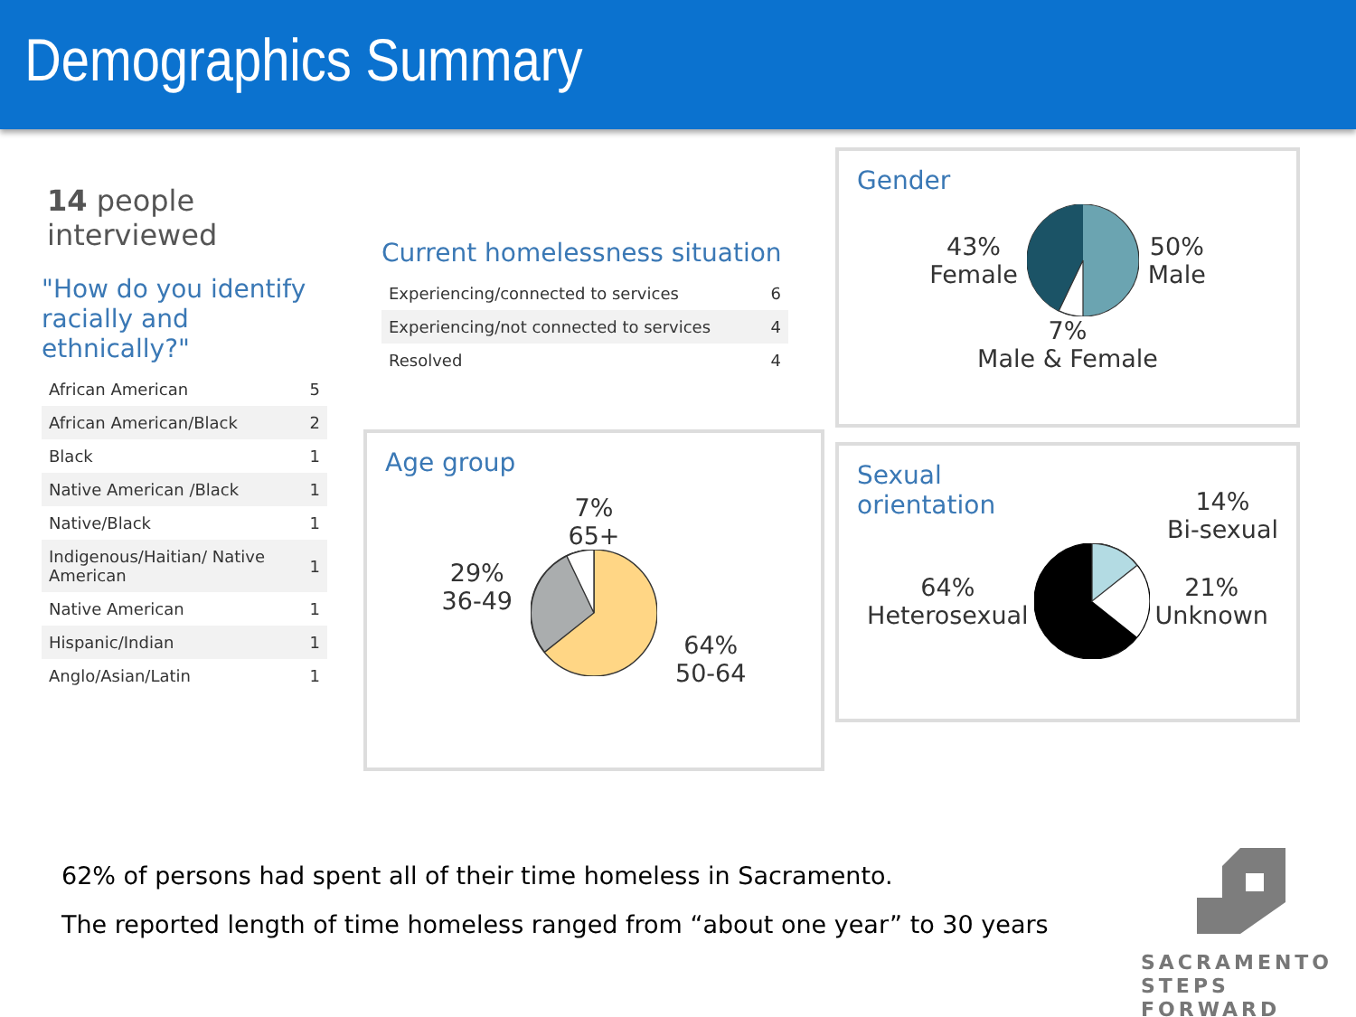Demographics Summary
14 people interviewed
"How do you identify racially and ethnically?"
| African American | 5 |
| African American/Black | 2 |
| Black | 1 |
| Native American /Black | 1 |
| Native/Black | 1 |
| Indigenous/Haitian/ Native American | 1 |
| Native American | 1 |
| Hispanic/Indian | 1 |
| Anglo/Asian/Latin | 1 |
Current homelessness situation
| Experiencing/connected to services | 6 |
| Experiencing/not connected to services | 4 |
| Resolved | 4 |
Age group
29%
36-49
7%
65+
64%
50-64
Gender
43%
Female
50%
Male
7%
Male & Female
Sexual
orientation
14%
Bi-sexual
64%
Heterosexual
21%
Unknown
62% of persons had spent all of their time homeless in Sacramento.
The reported length of time homeless ranged from “about one year” to 30 years
SACRAMENTO
STEPS FORWARD